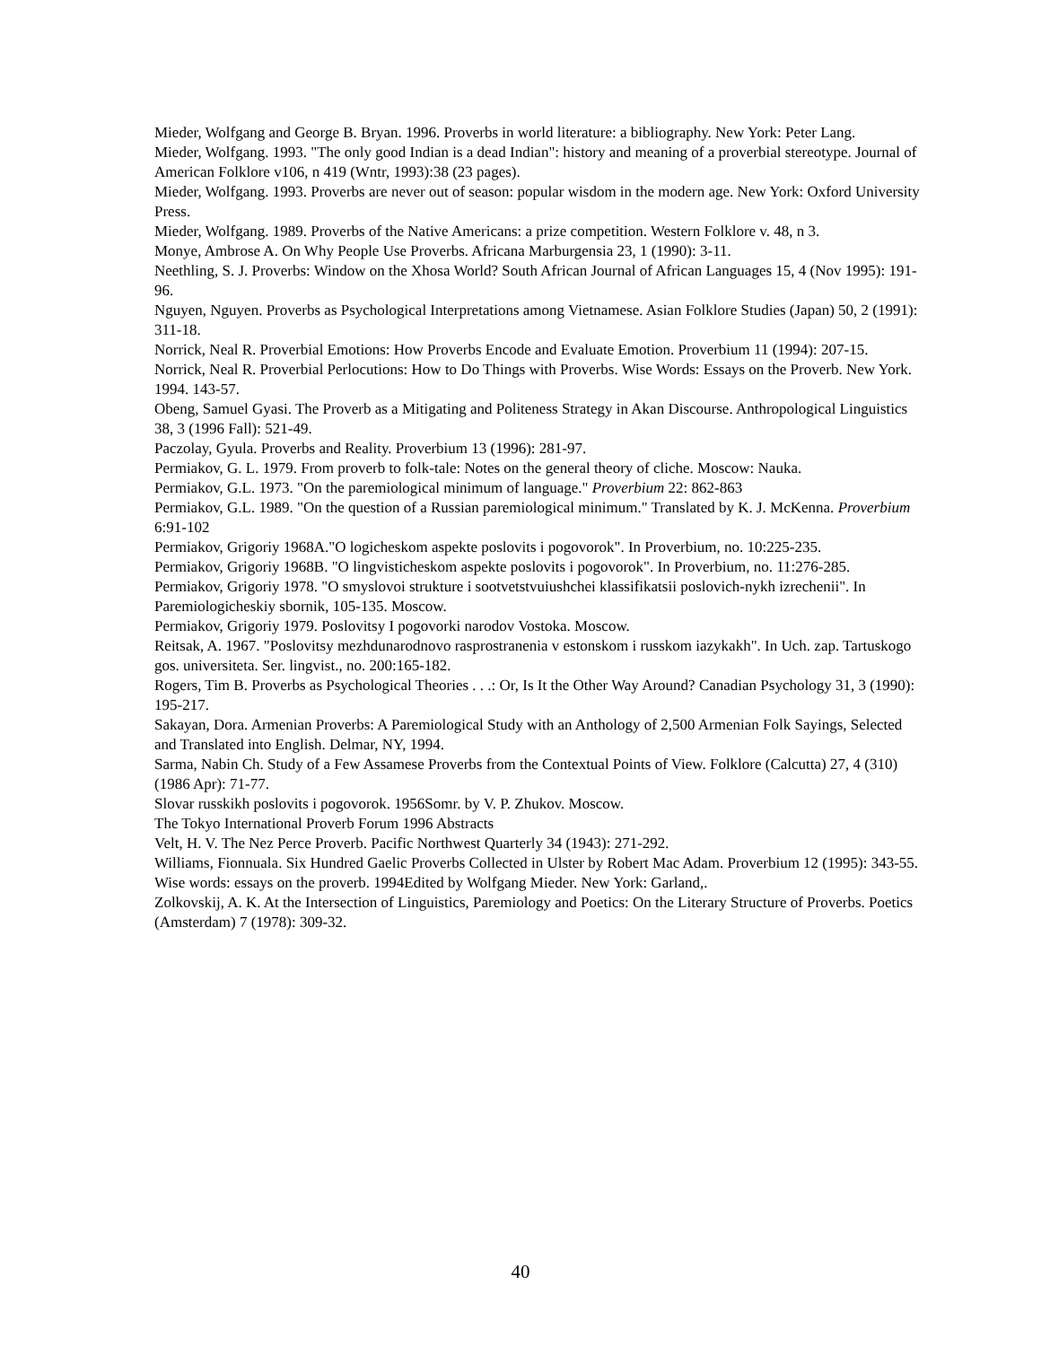Mieder, Wolfgang and George B. Bryan. 1996. Proverbs in world literature: a bibliography. New York: Peter Lang.
Mieder, Wolfgang. 1993. "The only good Indian is a dead Indian": history and meaning of a proverbial stereotype. Journal of American Folklore v106, n 419 (Wntr, 1993):38 (23 pages).
Mieder, Wolfgang. 1993. Proverbs are never out of season: popular wisdom in the modern age. New York: Oxford University Press.
Mieder, Wolfgang. 1989. Proverbs of the Native Americans: a prize competition. Western Folklore v. 48, n 3.
Monye, Ambrose A. On Why People Use Proverbs. Africana Marburgensia 23, 1 (1990): 3-11.
Neethling, S. J. Proverbs: Window on the Xhosa World? South African Journal of African Languages 15, 4 (Nov 1995): 191-96.
Nguyen, Nguyen. Proverbs as Psychological Interpretations among Vietnamese. Asian Folklore Studies (Japan) 50, 2 (1991): 311-18.
Norrick, Neal R. Proverbial Emotions: How Proverbs Encode and Evaluate Emotion. Proverbium 11 (1994): 207-15.
Norrick, Neal R. Proverbial Perlocutions: How to Do Things with Proverbs. Wise Words: Essays on the Proverb. New York. 1994. 143-57.
Obeng, Samuel Gyasi. The Proverb as a Mitigating and Politeness Strategy in Akan Discourse. Anthropological Linguistics 38, 3 (1996 Fall): 521-49.
Paczolay, Gyula. Proverbs and Reality. Proverbium 13 (1996): 281-97.
Permiakov, G. L. 1979. From proverb to folk-tale: Notes on the general theory of cliche. Moscow: Nauka.
Permiakov, G.L. 1973. "On the paremiological minimum of language." Proverbium 22: 862-863
Permiakov, G.L. 1989. "On the question of a Russian paremiological minimum." Translated by K. J. McKenna. Proverbium 6:91-102
Permiakov, Grigoriy 1968A."O logicheskom aspekte poslovits i pogovorok". In Proverbium, no. 10:225-235.
Permiakov, Grigoriy 1968B. "O lingvisticheskom aspekte poslovits i pogovorok". In Proverbium, no. 11:276-285.
Permiakov, Grigoriy 1978. "O smyslovoi strukture i sootvetstvuiushchei klassifikatsii poslovich-nykh izrechenii". In Paremiologicheskiy sbornik, 105-135. Moscow.
Permiakov, Grigoriy 1979. Poslovitsy I pogovorki narodov Vostoka. Moscow.
Reitsak, A. 1967. "Poslovitsy mezhdunarodnovo rasprostranenia v estonskom i russkom iazykakh". In Uch. zap. Tartuskogo gos. universiteta. Ser. lingvist., no. 200:165-182.
Rogers, Tim B. Proverbs as Psychological Theories . . .: Or, Is It the Other Way Around? Canadian Psychology 31, 3 (1990): 195-217.
Sakayan, Dora. Armenian Proverbs: A Paremiological Study with an Anthology of 2,500 Armenian Folk Sayings, Selected and Translated into English. Delmar, NY, 1994.
Sarma, Nabin Ch. Study of a Few Assamese Proverbs from the Contextual Points of View. Folklore (Calcutta) 27, 4 (310) (1986 Apr): 71-77.
Slovar russkikh poslovits i pogovorok. 1956Somr. by V. P. Zhukov. Moscow.
The Tokyo International Proverb Forum 1996 Abstracts
Velt, H. V. The Nez Perce Proverb. Pacific Northwest Quarterly 34 (1943): 271-292.
Williams, Fionnuala. Six Hundred Gaelic Proverbs Collected in Ulster by Robert Mac Adam. Proverbium 12 (1995): 343-55.
Wise words: essays on the proverb. 1994Edited by Wolfgang Mieder. New York: Garland,.
Zolkovskij, A. K. At the Intersection of Linguistics, Paremiology and Poetics: On the Literary Structure of Proverbs. Poetics (Amsterdam) 7 (1978): 309-32.
40